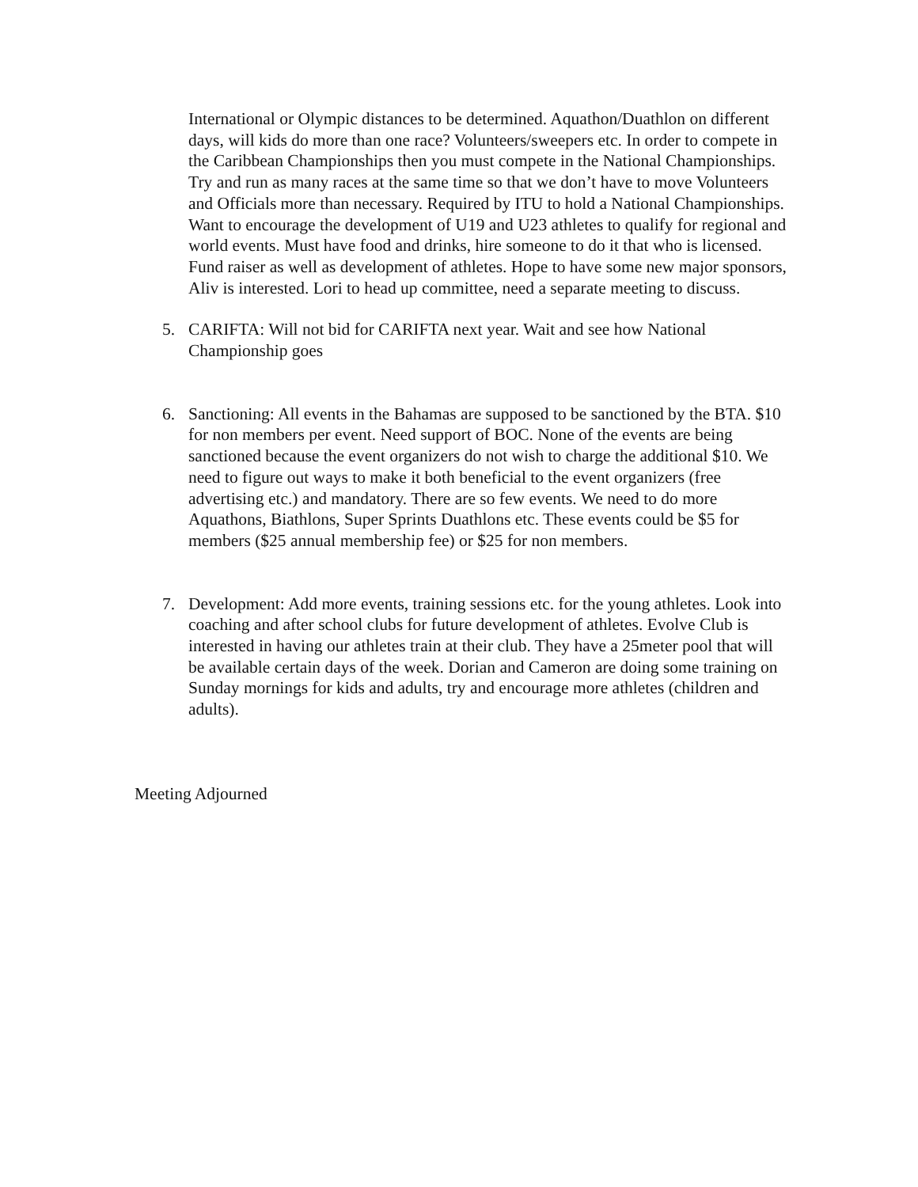International or Olympic distances to be determined. Aquathon/Duathlon on different days, will kids do more than one race? Volunteers/sweepers etc. In order to compete in the Caribbean Championships then you must compete in the National Championships. Try and run as many races at the same time so that we don’t have to move Volunteers and Officials more than necessary. Required by ITU to hold a National Championships. Want to encourage the development of U19 and U23 athletes to qualify for regional and world events. Must have food and drinks, hire someone to do it that who is licensed. Fund raiser as well as development of athletes. Hope to have some new major sponsors, Aliv is interested. Lori to head up committee, need a separate meeting to discuss.
5. CARIFTA: Will not bid for CARIFTA next year. Wait and see how National Championship goes
6. Sanctioning: All events in the Bahamas are supposed to be sanctioned by the BTA. $10 for non members per event. Need support of BOC. None of the events are being sanctioned because the event organizers do not wish to charge the additional $10. We need to figure out ways to make it both beneficial to the event organizers (free advertising etc.) and mandatory. There are so few events. We need to do more Aquathons, Biathlons, Super Sprints Duathlons etc. These events could be $5 for members ($25 annual membership fee) or $25 for non members.
7. Development: Add more events, training sessions etc. for the young athletes. Look into coaching and after school clubs for future development of athletes. Evolve Club is interested in having our athletes train at their club. They have a 25meter pool that will be available certain days of the week. Dorian and Cameron are doing some training on Sunday mornings for kids and adults, try and encourage more athletes (children and adults).
Meeting Adjourned